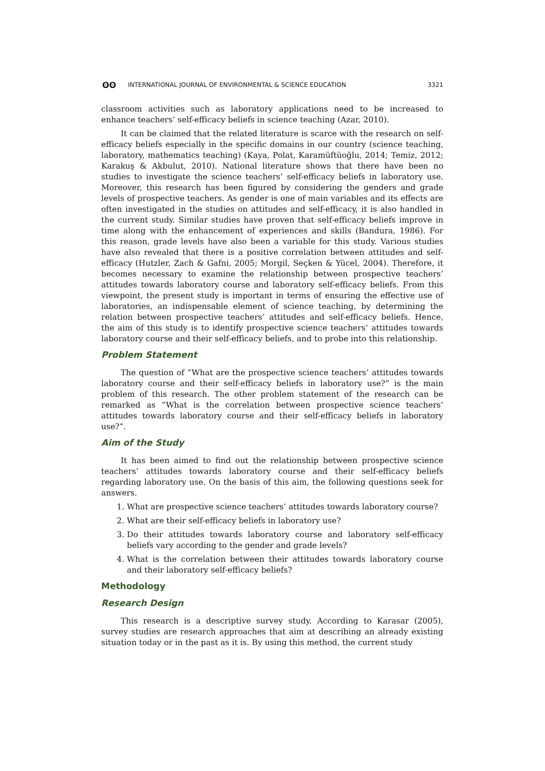ʘʘ INTERNATIONAL JOURNAL OF ENVIRONMENTAL & SCIENCE EDUCATION 3321
classroom activities such as laboratory applications need to be increased to enhance teachers’ self-efficacy beliefs in science teaching (Azar, 2010).
It can be claimed that the related literature is scarce with the research on self-efficacy beliefs especially in the specific domains in our country (science teaching, laboratory, mathematics teaching) (Kaya, Polat, Karamüftüoğlu, 2014; Temiz, 2012; Karakuş & Akbulut, 2010). National literature shows that there have been no studies to investigate the science teachers’ self-efficacy beliefs in laboratory use. Moreover, this research has been figured by considering the genders and grade levels of prospective teachers. As gender is one of main variables and its effects are often investigated in the studies on attitudes and self-efficacy, it is also handled in the current study. Similar studies have proven that self-efficacy beliefs improve in time along with the enhancement of experiences and skills (Bandura, 1986). For this reason, grade levels have also been a variable for this study. Various studies have also revealed that there is a positive correlation between attitudes and self-efficacy (Hutzler, Zach & Gafni, 2005; Morgil, Seçken & Yücel, 2004). Therefore, it becomes necessary to examine the relationship between prospective teachers’ attitudes towards laboratory course and laboratory self-efficacy beliefs. From this viewpoint, the present study is important in terms of ensuring the effective use of laboratories, an indispensable element of science teaching, by determining the relation between prospective teachers’ attitudes and self-efficacy beliefs. Hence, the aim of this study is to identify prospective science teachers’ attitudes towards laboratory course and their self-efficacy beliefs, and to probe into this relationship.
Problem Statement
The question of “What are the prospective science teachers’ attitudes towards laboratory course and their self-efficacy beliefs in laboratory use?” is the main problem of this research. The other problem statement of the research can be remarked as “What is the correlation between prospective science teachers’ attitudes towards laboratory course and their self-efficacy beliefs in laboratory use?”.
Aim of the Study
It has been aimed to find out the relationship between prospective science teachers’ attitudes towards laboratory course and their self-efficacy beliefs regarding laboratory use. On the basis of this aim, the following questions seek for answers.
1. What are prospective science teachers’ attitudes towards laboratory course?
2. What are their self-efficacy beliefs in laboratory use?
3. Do their attitudes towards laboratory course and laboratory self-efficacy beliefs vary according to the gender and grade levels?
4. What is the correlation between their attitudes towards laboratory course and their laboratory self-efficacy beliefs?
Methodology
Research Design
This research is a descriptive survey study. According to Karasar (2005), survey studies are research approaches that aim at describing an already existing situation today or in the past as it is. By using this method, the current study